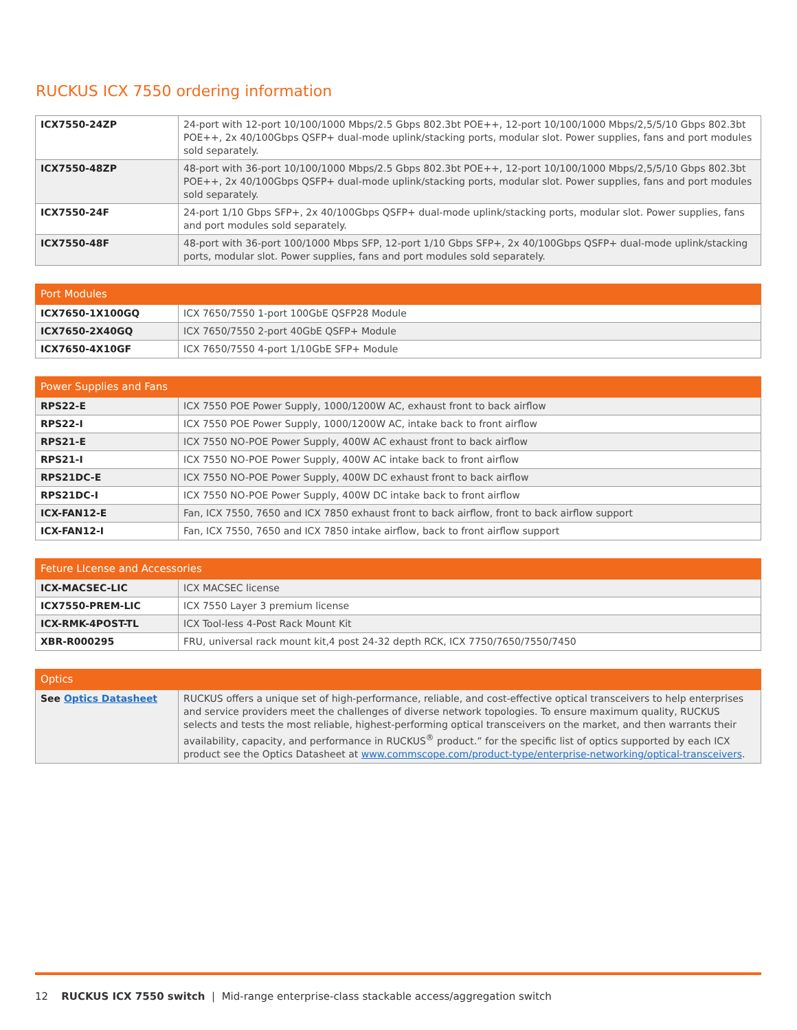RUCKUS ICX 7550 ordering information
| ICX7550-24ZP | 24-port with 12-port 10/100/1000 Mbps/2.5 Gbps 802.3bt POE++, 12-port 10/100/1000 Mbps/2,5/5/10 Gbps 802.3bt POE++, 2x 40/100Gbps QSFP+ dual-mode uplink/stacking ports, modular slot. Power supplies, fans and port modules sold separately. |
| ICX7550-48ZP | 48-port with 36-port 10/100/1000 Mbps/2.5 Gbps 802.3bt POE++, 12-port 10/100/1000 Mbps/2,5/5/10 Gbps 802.3bt POE++, 2x 40/100Gbps QSFP+ dual-mode uplink/stacking ports, modular slot. Power supplies, fans and port modules sold separately. |
| ICX7550-24F | 24-port 1/10 Gbps SFP+, 2x 40/100Gbps QSFP+ dual-mode uplink/stacking ports, modular slot. Power supplies, fans and port modules sold separately. |
| ICX7550-48F | 48-port with 36-port 100/1000 Mbps SFP, 12-port 1/10 Gbps SFP+, 2x 40/100Gbps QSFP+ dual-mode uplink/stacking ports, modular slot. Power supplies, fans and port modules sold separately. |
| Port Modules | |
| --- | --- |
| ICX7650-1X100GQ | ICX 7650/7550 1-port 100GbE QSFP28 Module |
| ICX7650-2X40GQ | ICX 7650/7550 2-port 40GbE QSFP+ Module |
| ICX7650-4X10GF | ICX 7650/7550 4-port 1/10GbE SFP+ Module |
| Power Supplies and Fans | |
| --- | --- |
| RPS22-E | ICX 7550 POE Power Supply, 1000/1200W AC, exhaust front to back airflow |
| RPS22-I | ICX 7550 POE Power Supply, 1000/1200W AC, intake back to front airflow |
| RPS21-E | ICX 7550 NO-POE Power Supply, 400W AC exhaust front to back airflow |
| RPS21-I | ICX 7550 NO-POE Power Supply, 400W AC intake back to front airflow |
| RPS21DC-E | ICX 7550 NO-POE Power Supply, 400W DC exhaust front to back airflow |
| RPS21DC-I | ICX 7550 NO-POE Power Supply, 400W DC intake back to front airflow |
| ICX-FAN12-E | Fan, ICX 7550, 7650 and ICX 7850 exhaust front to back airflow, front to back airflow support |
| ICX-FAN12-I | Fan, ICX 7550, 7650 and ICX 7850 intake airflow, back to front airflow support |
| Feture LIcense and Accessories | |
| --- | --- |
| ICX-MACSEC-LIC | ICX MACSEC license |
| ICX7550-PREM-LIC | ICX 7550 Layer 3 premium license |
| ICX-RMK-4POST-TL | ICX Tool-less 4-Post Rack Mount Kit |
| XBR-R000295 | FRU, universal rack mount kit,4 post 24-32 depth RCK, ICX 7750/7650/7550/7450 |
| Optics | |
| --- | --- |
| See Optics Datasheet | RUCKUS offers a unique set of high-performance, reliable, and cost-effective optical transceivers to help enterprises and service providers meet the challenges of diverse network topologies. To ensure maximum quality, RUCKUS selects and tests the most reliable, highest-performing optical transceivers on the market, and then warrants their availability, capacity, and performance in RUCKUS<sup>®</sup> product.” for the specific list of optics supported by each ICX product see the Optics Datasheet at www.commscope.com/product-type/enterprise-networking/optical-transceivers . |
12 RUCKUS ICX 7550 switch | Mid-range enterprise-class stackable access/aggregation switch